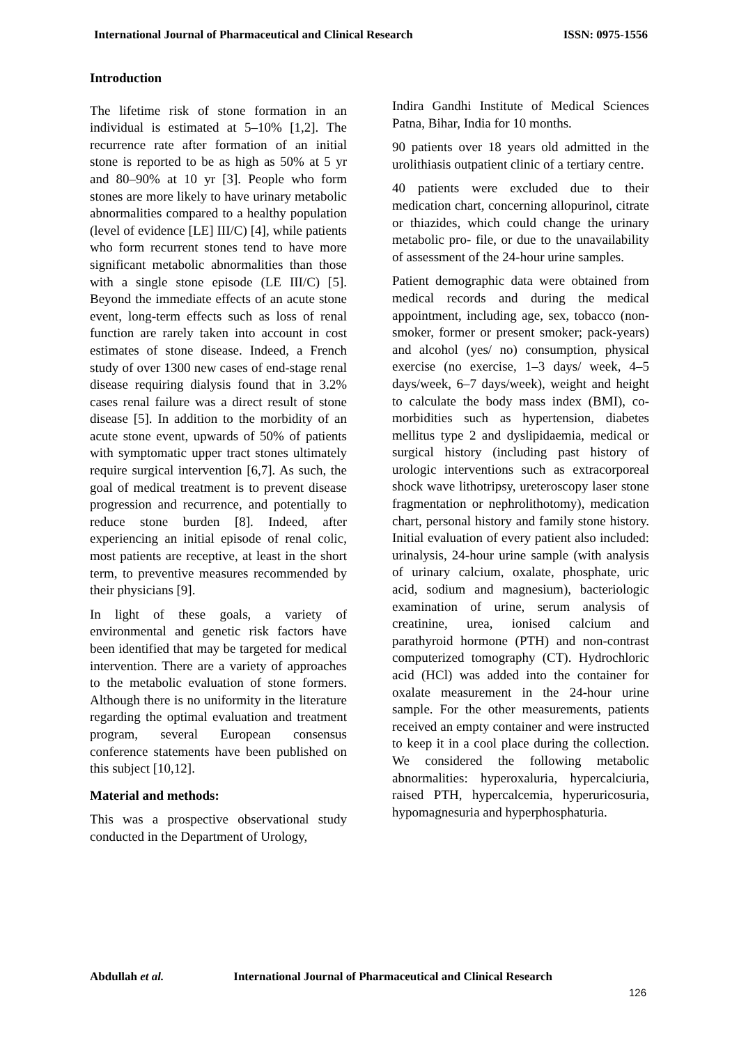International Journal of Pharmaceutical and Clinical Research ISSN: 0975-1556
Introduction
The lifetime risk of stone formation in an individual is estimated at 5‒10% [1,2]. The recurrence rate after formation of an initial stone is reported to be as high as 50% at 5 yr and 80‒90% at 10 yr [3]. People who form stones are more likely to have urinary metabolic abnormalities compared to a healthy population (level of evidence [LE] III/C) [4], while patients who form recurrent stones tend to have more significant metabolic abnormalities than those with a single stone episode (LE III/C) [5]. Beyond the immediate effects of an acute stone event, long-term effects such as loss of renal function are rarely taken into account in cost estimates of stone disease. Indeed, a French study of over 1300 new cases of end-stage renal disease requiring dialysis found that in 3.2% cases renal failure was a direct result of stone disease [5]. In addition to the morbidity of an acute stone event, upwards of 50% of patients with symptomatic upper tract stones ultimately require surgical intervention [6,7]. As such, the goal of medical treatment is to prevent disease progression and recurrence, and potentially to reduce stone burden [8]. Indeed, after experiencing an initial episode of renal colic, most patients are receptive, at least in the short term, to preventive measures recommended by their physicians [9].
In light of these goals, a variety of environmental and genetic risk factors have been identified that may be targeted for medical intervention. There are a variety of approaches to the metabolic evaluation of stone formers. Although there is no uniformity in the literature regarding the optimal evaluation and treatment program, several European consensus conference statements have been published on this subject [10,12].
Material and methods:
This was a prospective observational study conducted in the Department of Urology,
Indira Gandhi Institute of Medical Sciences Patna, Bihar, India for 10 months.
90 patients over 18 years old admitted in the urolithiasis outpatient clinic of a tertiary centre.
40 patients were excluded due to their medication chart, concerning allopurinol, citrate or thiazides, which could change the urinary metabolic pro- file, or due to the unavailability of assessment of the 24-hour urine samples.
Patient demographic data were obtained from medical records and during the medical appointment, including age, sex, tobacco (non-smoker, former or present smoker; pack-years) and alcohol (yes/ no) consumption, physical exercise (no exercise, 1–3 days/ week, 4–5 days/week, 6–7 days/week), weight and height to calculate the body mass index (BMI), co-morbidities such as hypertension, diabetes mellitus type 2 and dyslipidaemia, medical or surgical history (including past history of urologic interventions such as extracorporeal shock wave lithotripsy, ureteroscopy laser stone fragmentation or nephrolithotomy), medication chart, personal history and family stone history. Initial evaluation of every patient also included: urinalysis, 24-hour urine sample (with analysis of urinary calcium, oxalate, phosphate, uric acid, sodium and magnesium), bacteriologic examination of urine, serum analysis of creatinine, urea, ionised calcium and parathyroid hormone (PTH) and non-contrast computerized tomography (CT). Hydrochloric acid (HCl) was added into the container for oxalate measurement in the 24-hour urine sample. For the other measurements, patients received an empty container and were instructed to keep it in a cool place during the collection. We considered the following metabolic abnormalities: hyperoxaluria, hypercalciuria, raised PTH, hypercalcemia, hyperuricosuria, hypomagnesuria and hyperphosphaturia.
Abdullah et al. International Journal of Pharmaceutical and Clinical Research
126